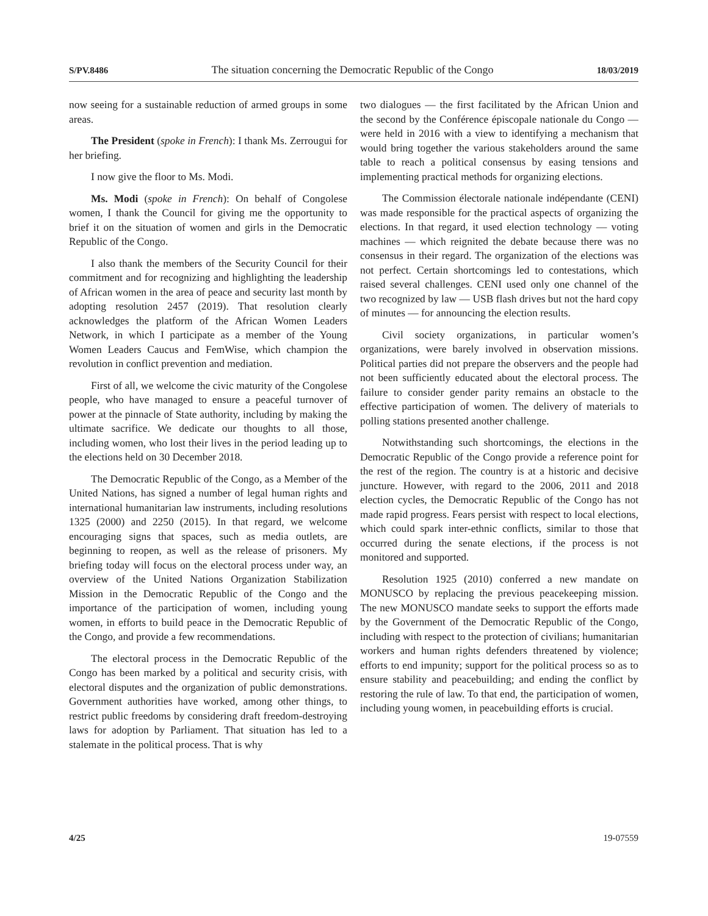S/PV.8486 The situation concerning the Democratic Republic of the Congo 18/03/2019
now seeing for a sustainable reduction of armed groups in some areas.
The President (spoke in French): I thank Ms. Zerrougui for her briefing.
I now give the floor to Ms. Modi.
Ms. Modi (spoke in French): On behalf of Congolese women, I thank the Council for giving me the opportunity to brief it on the situation of women and girls in the Democratic Republic of the Congo.
I also thank the members of the Security Council for their commitment and for recognizing and highlighting the leadership of African women in the area of peace and security last month by adopting resolution 2457 (2019). That resolution clearly acknowledges the platform of the African Women Leaders Network, in which I participate as a member of the Young Women Leaders Caucus and FemWise, which champion the revolution in conflict prevention and mediation.
First of all, we welcome the civic maturity of the Congolese people, who have managed to ensure a peaceful turnover of power at the pinnacle of State authority, including by making the ultimate sacrifice. We dedicate our thoughts to all those, including women, who lost their lives in the period leading up to the elections held on 30 December 2018.
The Democratic Republic of the Congo, as a Member of the United Nations, has signed a number of legal human rights and international humanitarian law instruments, including resolutions 1325 (2000) and 2250 (2015). In that regard, we welcome encouraging signs that spaces, such as media outlets, are beginning to reopen, as well as the release of prisoners. My briefing today will focus on the electoral process under way, an overview of the United Nations Organization Stabilization Mission in the Democratic Republic of the Congo and the importance of the participation of women, including young women, in efforts to build peace in the Democratic Republic of the Congo, and provide a few recommendations.
The electoral process in the Democratic Republic of the Congo has been marked by a political and security crisis, with electoral disputes and the organization of public demonstrations. Government authorities have worked, among other things, to restrict public freedoms by considering draft freedom-destroying laws for adoption by Parliament. That situation has led to a stalemate in the political process. That is why
two dialogues — the first facilitated by the African Union and the second by the Conférence épiscopale nationale du Congo — were held in 2016 with a view to identifying a mechanism that would bring together the various stakeholders around the same table to reach a political consensus by easing tensions and implementing practical methods for organizing elections.
The Commission électorale nationale indépendante (CENI) was made responsible for the practical aspects of organizing the elections. In that regard, it used election technology — voting machines — which reignited the debate because there was no consensus in their regard. The organization of the elections was not perfect. Certain shortcomings led to contestations, which raised several challenges. CENI used only one channel of the two recognized by law — USB flash drives but not the hard copy of minutes — for announcing the election results.
Civil society organizations, in particular women’s organizations, were barely involved in observation missions. Political parties did not prepare the observers and the people had not been sufficiently educated about the electoral process. The failure to consider gender parity remains an obstacle to the effective participation of women. The delivery of materials to polling stations presented another challenge.
Notwithstanding such shortcomings, the elections in the Democratic Republic of the Congo provide a reference point for the rest of the region. The country is at a historic and decisive juncture. However, with regard to the 2006, 2011 and 2018 election cycles, the Democratic Republic of the Congo has not made rapid progress. Fears persist with respect to local elections, which could spark inter-ethnic conflicts, similar to those that occurred during the senate elections, if the process is not monitored and supported.
Resolution 1925 (2010) conferred a new mandate on MONUSCO by replacing the previous peacekeeping mission. The new MONUSCO mandate seeks to support the efforts made by the Government of the Democratic Republic of the Congo, including with respect to the protection of civilians; humanitarian workers and human rights defenders threatened by violence; efforts to end impunity; support for the political process so as to ensure stability and peacebuilding; and ending the conflict by restoring the rule of law. To that end, the participation of women, including young women, in peacebuilding efforts is crucial.
4/25 19-07559